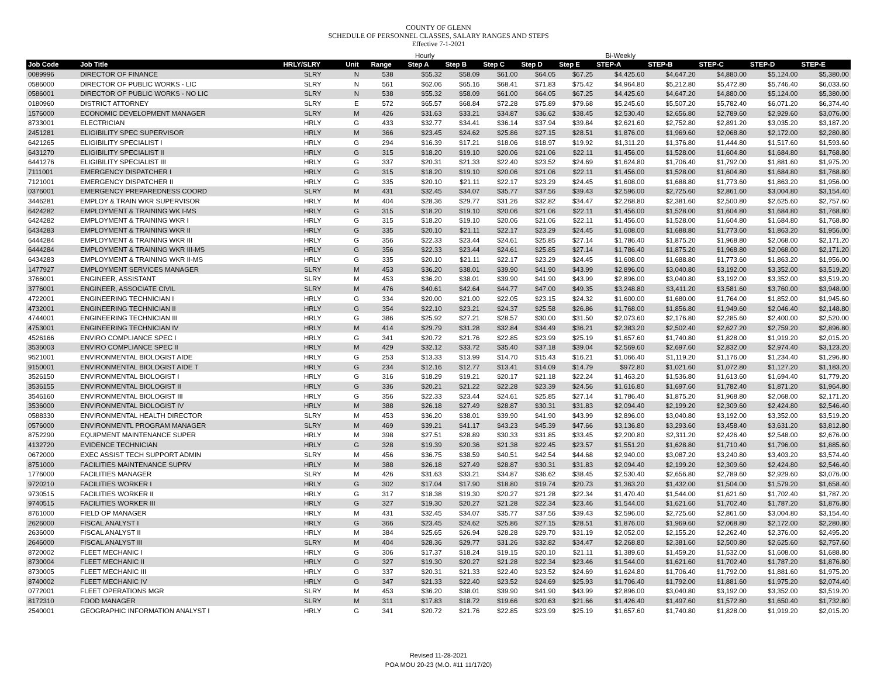COUNTY OF GLENN
SCHEDULE OF PERSONNEL CLASSES, SALARY RANGES AND STEPS
Effective 7-1-2021
| | | | | | Hourly | | | | | Bi-Weekly | | | | |
| Job Code | Job Title | HRLY/SLRY | Unit | Range | Step A | Step B | Step C | Step D | Step E | STEP-A | STEP-B | STEP-C | STEP-D | STEP-E |
| 0089996 | DIRECTOR OF FINANCE | SLRY | N | 538 | $55.32 | $58.09 | $61.00 | $64.05 | $67.25 | $4,425.60 | $4,647.20 | $4,880.00 | $5,124.00 | $5,380.00 |
| 0586000 | DIRECTOR OF PUBLIC WORKS - LIC | SLRY | N | 561 | $62.06 | $65.16 | $68.41 | $71.83 | $75.42 | $4,964.80 | $5,212.80 | $5,472.80 | $5,746.40 | $6,033.60 |
| 0586001 | DIRECTOR OF PUBLIC WORKS - NO LIC | SLRY | N | 538 | $55.32 | $58.09 | $61.00 | $64.05 | $67.25 | $4,425.60 | $4,647.20 | $4,880.00 | $5,124.00 | $5,380.00 |
| 0180960 | DISTRICT ATTORNEY | SLRY | E | 572 | $65.57 | $68.84 | $72.28 | $75.89 | $79.68 | $5,245.60 | $5,507.20 | $5,782.40 | $6,071.20 | $6,374.40 |
| 1576000 | ECONOMIC DEVELOPMENT MANAGER | SLRY | M | 426 | $31.63 | $33.21 | $34.87 | $36.62 | $38.45 | $2,530.40 | $2,656.80 | $2,789.60 | $2,929.60 | $3,076.00 |
| 8733001 | ELECTRICIAN | HRLY | G | 433 | $32.77 | $34.41 | $36.14 | $37.94 | $39.84 | $2,621.60 | $2,752.80 | $2,891.20 | $3,035.20 | $3,187.20 |
| 2451281 | ELIGIBILITY SPEC SUPERVISOR | HRLY | M | 366 | $23.45 | $24.62 | $25.86 | $27.15 | $28.51 | $1,876.00 | $1,969.60 | $2,068.80 | $2,172.00 | $2,280.80 |
| 6421265 | ELIGIBILITY SPECIALIST I | HRLY | G | 294 | $16.39 | $17.21 | $18.06 | $18.97 | $19.92 | $1,311.20 | $1,376.80 | $1,444.80 | $1,517.60 | $1,593.60 |
| 6431270 | ELIGIBILITY SPECIALIST II | HRLY | G | 315 | $18.20 | $19.10 | $20.06 | $21.06 | $22.11 | $1,456.00 | $1,528.00 | $1,604.80 | $1,684.80 | $1,768.80 |
| 6441276 | ELIGIBILITY SPECIALIST III | HRLY | G | 337 | $20.31 | $21.33 | $22.40 | $23.52 | $24.69 | $1,624.80 | $1,706.40 | $1,792.00 | $1,881.60 | $1,975.20 |
| 7111001 | EMERGENCY DISPATCHER I | HRLY | G | 315 | $18.20 | $19.10 | $20.06 | $21.06 | $22.11 | $1,456.00 | $1,528.00 | $1,604.80 | $1,684.80 | $1,768.80 |
| 7121001 | EMERGENCY DISPATCHER II | HRLY | G | 335 | $20.10 | $21.11 | $22.17 | $23.29 | $24.45 | $1,608.00 | $1,688.80 | $1,773.60 | $1,863.20 | $1,956.00 |
| 0376001 | EMERGENCY PREPAREDNESS COORD | SLRY | M | 431 | $32.45 | $34.07 | $35.77 | $37.56 | $39.43 | $2,596.00 | $2,725.60 | $2,861.60 | $3,004.80 | $3,154.40 |
| 3446281 | EMPLOY & TRAIN WKR SUPERVISOR | HRLY | M | 404 | $28.36 | $29.77 | $31.26 | $32.82 | $34.47 | $2,268.80 | $2,381.60 | $2,500.80 | $2,625.60 | $2,757.60 |
| 6424282 | EMPLOYMENT & TRAINING WK I-MS | HRLY | G | 315 | $18.20 | $19.10 | $20.06 | $21.06 | $22.11 | $1,456.00 | $1,528.00 | $1,604.80 | $1,684.80 | $1,768.80 |
| 6424282 | EMPLOYMENT & TRAINING WKR I | HRLY | G | 315 | $18.20 | $19.10 | $20.06 | $21.06 | $22.11 | $1,456.00 | $1,528.00 | $1,604.80 | $1,684.80 | $1,768.80 |
| 6434283 | EMPLOYMENT & TRAINING WKR II | HRLY | G | 335 | $20.10 | $21.11 | $22.17 | $23.29 | $24.45 | $1,608.00 | $1,688.80 | $1,773.60 | $1,863.20 | $1,956.00 |
| 6444284 | EMPLOYMENT & TRAINING WKR III | HRLY | G | 356 | $22.33 | $23.44 | $24.61 | $25.85 | $27.14 | $1,786.40 | $1,875.20 | $1,968.80 | $2,068.00 | $2,171.20 |
| 6444284 | EMPLOYMENT & TRAINING WKR III-MS | HRLY | G | 356 | $22.33 | $23.44 | $24.61 | $25.85 | $27.14 | $1,786.40 | $1,875.20 | $1,968.80 | $2,068.00 | $2,171.20 |
| 6434283 | EMPLOYMENT & TRAINING WKR II-MS | HRLY | G | 335 | $20.10 | $21.11 | $22.17 | $23.29 | $24.45 | $1,608.00 | $1,688.80 | $1,773.60 | $1,863.20 | $1,956.00 |
| 1477927 | EMPLOYMENT SERVICES MANAGER | SLRY | M | 453 | $36.20 | $38.01 | $39.90 | $41.90 | $43.99 | $2,896.00 | $3,040.80 | $3,192.00 | $3,352.00 | $3,519.20 |
| 3766001 | ENGINEER, ASSISTANT | SLRY | M | 453 | $36.20 | $38.01 | $39.90 | $41.90 | $43.99 | $2,896.00 | $3,040.80 | $3,192.00 | $3,352.00 | $3,519.20 |
| 3776001 | ENGINEER, ASSOCIATE CIVIL | SLRY | M | 476 | $40.61 | $42.64 | $44.77 | $47.00 | $49.35 | $3,248.80 | $3,411.20 | $3,581.60 | $3,760.00 | $3,948.00 |
| 4722001 | ENGINEERING TECHNICIAN I | HRLY | G | 334 | $20.00 | $21.00 | $22.05 | $23.15 | $24.32 | $1,600.00 | $1,680.00 | $1,764.00 | $1,852.00 | $1,945.60 |
| 4732001 | ENGINEERING TECHNICIAN II | HRLY | G | 354 | $22.10 | $23.21 | $24.37 | $25.58 | $26.86 | $1,768.00 | $1,856.80 | $1,949.60 | $2,046.40 | $2,148.80 |
| 4744001 | ENGINEERING TECHNICIAN III | HRLY | G | 386 | $25.92 | $27.21 | $28.57 | $30.00 | $31.50 | $2,073.60 | $2,176.80 | $2,285.60 | $2,400.00 | $2,520.00 |
| 4753001 | ENGINEERING TECHNICIAN IV | HRLY | M | 414 | $29.79 | $31.28 | $32.84 | $34.49 | $36.21 | $2,383.20 | $2,502.40 | $2,627.20 | $2,759.20 | $2,896.80 |
| 4526166 | ENVIRO COMPLIANCE SPEC I | HRLY | G | 341 | $20.72 | $21.76 | $22.85 | $23.99 | $25.19 | $1,657.60 | $1,740.80 | $1,828.00 | $1,919.20 | $2,015.20 |
| 3536003 | ENVIRO COMPLIANCE SPEC II | HRLY | M | 429 | $32.12 | $33.72 | $35.40 | $37.18 | $39.04 | $2,569.60 | $2,697.60 | $2,832.00 | $2,974.40 | $3,123.20 |
| 9521001 | ENVIRONMENTAL BIOLOGIST AIDE | HRLY | G | 253 | $13.33 | $13.99 | $14.70 | $15.43 | $16.21 | $1,066.40 | $1,119.20 | $1,176.00 | $1,234.40 | $1,296.80 |
| 9150001 | ENVIRONMENTAL BIOLOGIST AIDE T | HRLY | G | 234 | $12.16 | $12.77 | $13.41 | $14.09 | $14.79 | $972.80 | $1,021.60 | $1,072.80 | $1,127.20 | $1,183.20 |
| 3526150 | ENVIRONMENTAL BIOLOGIST I | HRLY | G | 316 | $18.29 | $19.21 | $20.17 | $21.18 | $22.24 | $1,463.20 | $1,536.80 | $1,613.60 | $1,694.40 | $1,779.20 |
| 3536155 | ENVIRONMENTAL BIOLOGIST II | HRLY | G | 336 | $20.21 | $21.22 | $22.28 | $23.39 | $24.56 | $1,616.80 | $1,697.60 | $1,782.40 | $1,871.20 | $1,964.80 |
| 3546160 | ENVIRONMENTAL BIOLOGIST III | HRLY | G | 356 | $22.33 | $23.44 | $24.61 | $25.85 | $27.14 | $1,786.40 | $1,875.20 | $1,968.80 | $2,068.00 | $2,171.20 |
| 3536000 | ENVIRONMENTAL BIOLOGIST IV | HRLY | M | 388 | $26.18 | $27.49 | $28.87 | $30.31 | $31.83 | $2,094.40 | $2,199.20 | $2,309.60 | $2,424.80 | $2,546.40 |
| 0588330 | ENVIRONMENTAL HEALTH DIRECTOR | SLRY | M | 453 | $36.20 | $38.01 | $39.90 | $41.90 | $43.99 | $2,896.00 | $3,040.80 | $3,192.00 | $3,352.00 | $3,519.20 |
| 0576000 | ENVIRONMENTL PROGRAM MANAGER | SLRY | M | 469 | $39.21 | $41.17 | $43.23 | $45.39 | $47.66 | $3,136.80 | $3,293.60 | $3,458.40 | $3,631.20 | $3,812.80 |
| 8752290 | EQUIPMENT MAINTENANCE SUPER | HRLY | M | 398 | $27.51 | $28.89 | $30.33 | $31.85 | $33.45 | $2,200.80 | $2,311.20 | $2,426.40 | $2,548.00 | $2,676.00 |
| 4132720 | EVIDENCE TECHNICIAN | HRLY | G | 328 | $19.39 | $20.36 | $21.38 | $22.45 | $23.57 | $1,551.20 | $1,628.80 | $1,710.40 | $1,796.00 | $1,885.60 |
| 0672000 | EXEC ASSIST TECH SUPPORT ADMIN | SLRY | M | 456 | $36.75 | $38.59 | $40.51 | $42.54 | $44.68 | $2,940.00 | $3,087.20 | $3,240.80 | $3,403.20 | $3,574.40 |
| 8751000 | FACILITIES MAINTENANCE SUPRV | HRLY | M | 388 | $26.18 | $27.49 | $28.87 | $30.31 | $31.83 | $2,094.40 | $2,199.20 | $2,309.60 | $2,424.80 | $2,546.40 |
| 1776000 | FACILITIES MANAGER | SLRY | M | 426 | $31.63 | $33.21 | $34.87 | $36.62 | $38.45 | $2,530.40 | $2,656.80 | $2,789.60 | $2,929.60 | $3,076.00 |
| 9720210 | FACILITIES WORKER I | HRLY | G | 302 | $17.04 | $17.90 | $18.80 | $19.74 | $20.73 | $1,363.20 | $1,432.00 | $1,504.00 | $1,579.20 | $1,658.40 |
| 9730515 | FACILITIES WORKER II | HRLY | G | 317 | $18.38 | $19.30 | $20.27 | $21.28 | $22.34 | $1,470.40 | $1,544.00 | $1,621.60 | $1,702.40 | $1,787.20 |
| 9740515 | FACILITIES WORKER III | HRLY | G | 327 | $19.30 | $20.27 | $21.28 | $22.34 | $23.46 | $1,544.00 | $1,621.60 | $1,702.40 | $1,787.20 | $1,876.80 |
| 8761000 | FIELD OP MANAGER | HRLY | M | 431 | $32.45 | $34.07 | $35.77 | $37.56 | $39.43 | $2,596.00 | $2,725.60 | $2,861.60 | $3,004.80 | $3,154.40 |
| 2626000 | FISCAL ANALYST I | HRLY | G | 366 | $23.45 | $24.62 | $25.86 | $27.15 | $28.51 | $1,876.00 | $1,969.60 | $2,068.80 | $2,172.00 | $2,280.80 |
| 2636000 | FISCAL ANALYST II | HRLY | M | 384 | $25.65 | $26.94 | $28.28 | $29.70 | $31.19 | $2,052.00 | $2,155.20 | $2,262.40 | $2,376.00 | $2,495.20 |
| 2646000 | FISCAL ANALYST III | SLRY | M | 404 | $28.36 | $29.77 | $31.26 | $32.82 | $34.47 | $2,268.80 | $2,381.60 | $2,500.80 | $2,625.60 | $2,757.60 |
| 8720002 | FLEET MECHANIC I | HRLY | G | 306 | $17.37 | $18.24 | $19.15 | $20.10 | $21.11 | $1,389.60 | $1,459.20 | $1,532.00 | $1,608.00 | $1,688.80 |
| 8730004 | FLEET MECHANIC II | HRLY | G | 327 | $19.30 | $20.27 | $21.28 | $22.34 | $23.46 | $1,544.00 | $1,621.60 | $1,702.40 | $1,787.20 | $1,876.80 |
| 8730005 | FLEET MECHANIC III | HRLY | G | 337 | $20.31 | $21.33 | $22.40 | $23.52 | $24.69 | $1,624.80 | $1,706.40 | $1,792.00 | $1,881.60 | $1,975.20 |
| 8740002 | FLEET MECHANIC IV | HRLY | G | 347 | $21.33 | $22.40 | $23.52 | $24.69 | $25.93 | $1,706.40 | $1,792.00 | $1,881.60 | $1,975.20 | $2,074.40 |
| 0772001 | FLEET OPERATIONS MGR | SLRY | M | 453 | $36.20 | $38.01 | $39.90 | $41.90 | $43.99 | $2,896.00 | $3,040.80 | $3,192.00 | $3,352.00 | $3,519.20 |
| 8172310 | FOOD MANAGER | SLRY | M | 311 | $17.83 | $18.72 | $19.66 | $20.63 | $21.66 | $1,426.40 | $1,497.60 | $1,572.80 | $1,650.40 | $1,732.80 |
| 2540001 | GEOGRAPHIC INFORMATION ANALYST I | HRLY | G | 341 | $20.72 | $21.76 | $22.85 | $23.99 | $25.19 | $1,657.60 | $1,740.80 | $1,828.00 | $1,919.20 | $2,015.20 |
Revised 11-28-2021
POA MOU 20-23 (M.O. #11 11/17/20)